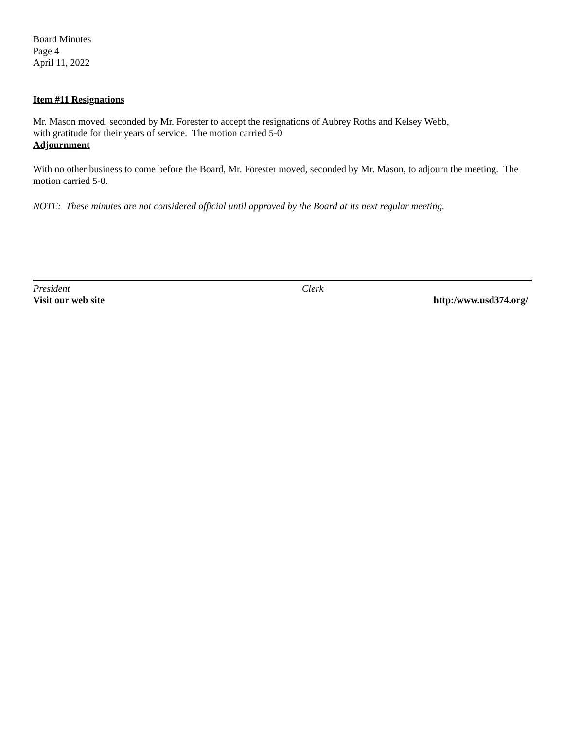Board Minutes
Page 4
April 11, 2022
Item #11 Resignations
Mr. Mason moved, seconded by Mr. Forester to accept the resignations of Aubrey Roths and Kelsey Webb,
with gratitude for their years of service. The motion carried 5-0
Adjournment
With no other business to come before the Board, Mr. Forester moved, seconded by Mr. Mason, to adjourn the meeting. The motion carried 5-0.
NOTE: These minutes are not considered official until approved by the Board at its next regular meeting.
President Clerk
Visit our web site http:/www.usd374.org/